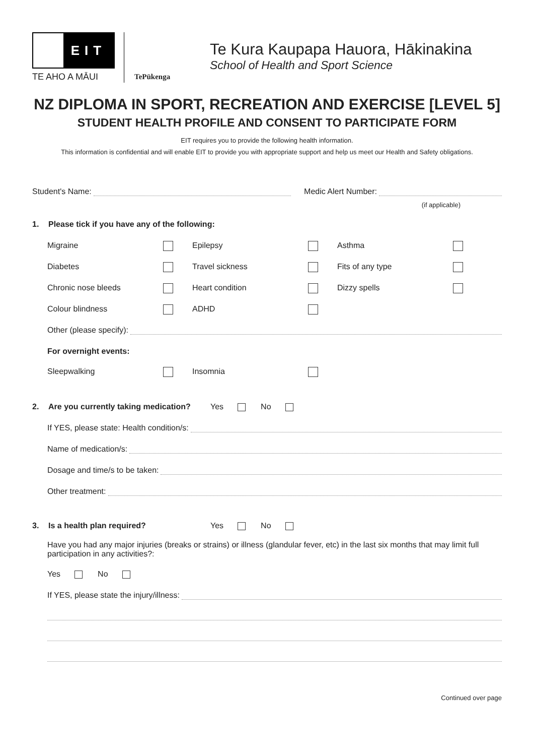EIT
TE AHO A MĀUI
TePūkenga
Te Kura Kaupapa Hauora, Hākinakina
School of Health and Sport Science
NZ DIPLOMA IN SPORT, RECREATION AND EXERCISE [LEVEL 5]
STUDENT HEALTH PROFILE AND CONSENT TO PARTICIPATE FORM
EIT requires you to provide the following health information.
This information is confidential and will enable EIT to provide you with appropriate support and help us meet our Health and Safety obligations.
Student's Name:
Medic Alert Number:
(if applicable)
1. Please tick if you have any of the following:
Migraine
Epilepsy
Asthma
Diabetes
Travel sickness
Fits of any type
Chronic nose bleeds
Heart condition
Dizzy spells
Colour blindness
ADHD
Other (please specify):
For overnight events:
Sleepwalking
Insomnia
2. Are you currently taking medication? Yes No
If YES, please state: Health condition/s:
Name of medication/s:
Dosage and time/s to be taken:
Other treatment:
3. Is a health plan required? Yes No
Have you had any major injuries (breaks or strains) or illness (glandular fever, etc) in the last six months that may limit full participation in any activities?:
Yes No
If YES, please state the injury/illness:
Continued over page